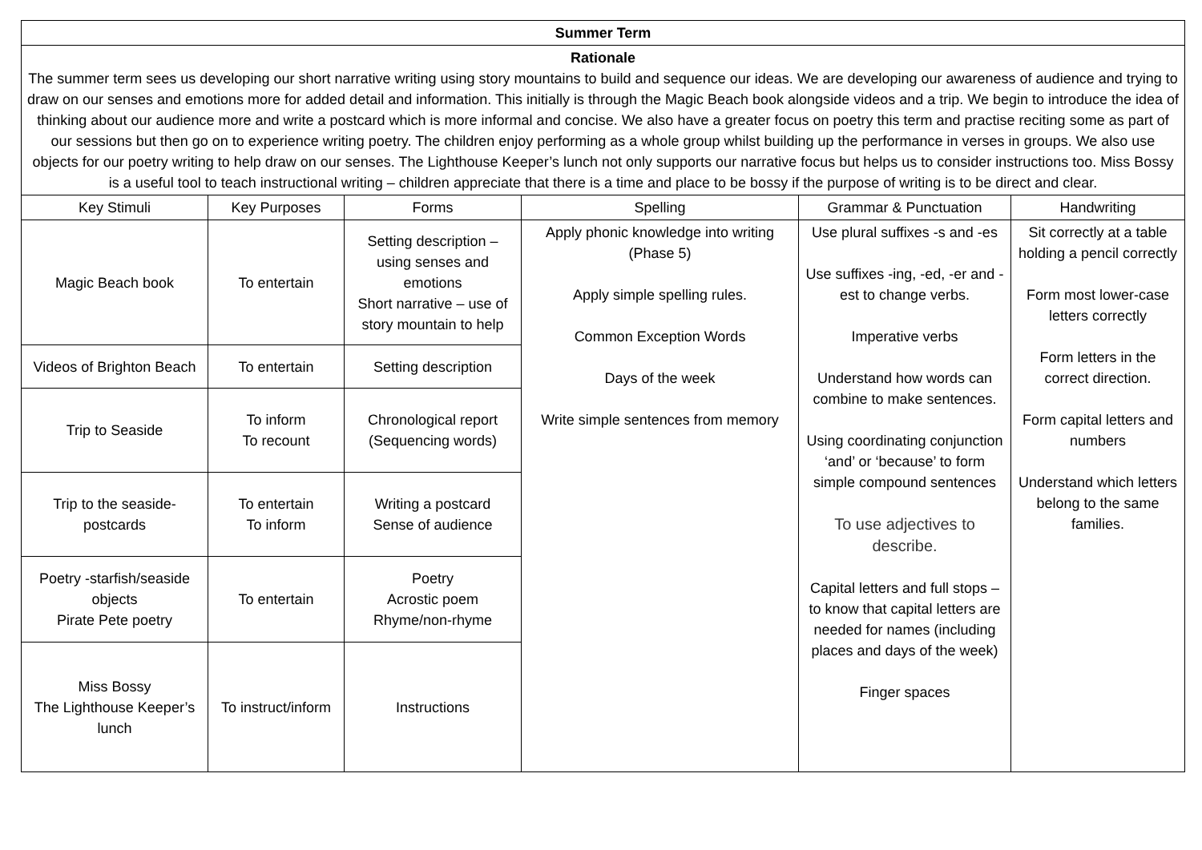| Summer Term | | | | | |
| Rationale The summer term sees us developing our short narrative writing using story mountains to build and sequence our ideas. We are developing our awareness of audience and trying to draw on our senses and emotions more for added detail and information. This initially is through the Magic Beach book alongside videos and a trip. We begin to introduce the idea of thinking about our audience more and write a postcard which is more informal and concise. We also have a greater focus on poetry this term and practise reciting some as part of our sessions but then go on to experience writing poetry. The children enjoy performing as a whole group whilst building up the performance in verses in groups. We also use objects for our poetry writing to help draw on our senses. The Lighthouse Keeper’s lunch not only supports our narrative focus but helps us to consider instructions too. Miss Bossy is a useful tool to teach instructional writing – children appreciate that there is a time and place to be bossy if the purpose of writing is to be direct and clear. | | | | | |
| Key Stimuli | Key Purposes | Forms | Spelling | Grammar & Punctuation | Handwriting |
| Magic Beach book | To entertain | Setting description – using senses and emotions Short narrative – use of story mountain to help | Apply phonic knowledge into writing (Phase 5) Apply simple spelling rules. Common Exception Words Days of the week Write simple sentences from memory | Use plural suffixes -s and -es Use suffixes -ing, -ed, -er and -est to change verbs. Imperative verbs Understand how words can combine to make sentences. Using coordinating conjunction ‘and’ or ‘because’ to form simple compound sentences To use adjectives to describe. Capital letters and full stops – to know that capital letters are needed for names (including places and days of the week) Finger spaces | Sit correctly at a table holding a pencil correctly Form most lower-case letters correctly Form letters in the correct direction. Form capital letters and numbers Understand which letters belong to the same families. |
| Videos of Brighton Beach | To entertain | Setting description | | | |
| Trip to Seaside | To inform To recount | Chronological report (Sequencing words) | | | |
| Trip to the seaside- postcards | To entertain To inform | Writing a postcard Sense of audience | | | |
| Poetry -starfish/seaside objects Pirate Pete poetry | To entertain | Poetry Acrostic poem Rhyme/non-rhyme | | | |
| Miss Bossy The Lighthouse Keeper’s lunch | To instruct/inform | Instructions | | | |